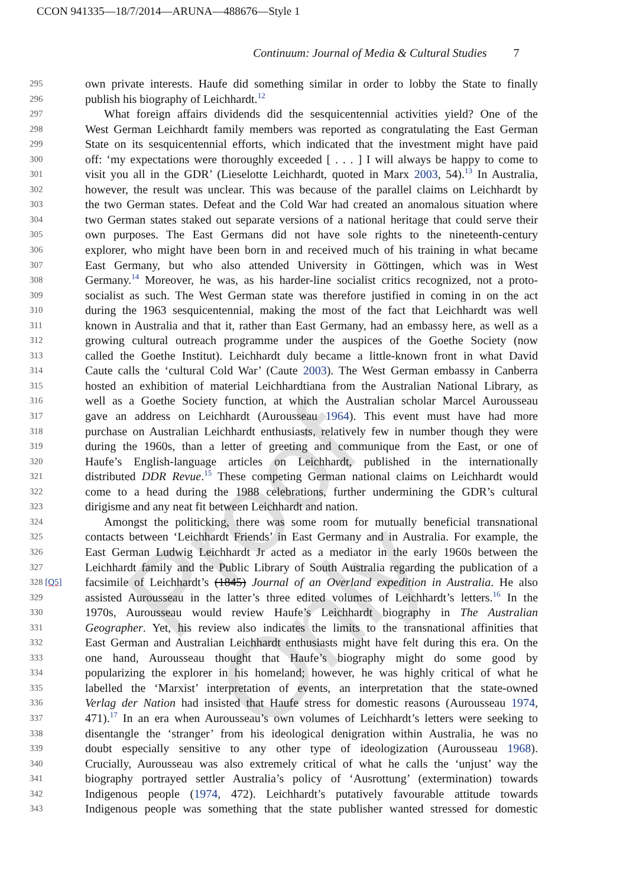CCON 941335—18/7/2014—ARUNA—488676—Style 1
Continuum: Journal of Media & Cultural Studies 7
Proof Only
295 own private interests. Haufe did something similar in order to lobby the State to finally
296 publish his biography of Leichhardt.<sup>12</sup>
297 What foreign affairs dividends did the sesquicentennial activities yield? One of the
298 West German Leichhardt family members was reported as congratulating the East German
299 State on its sesquicentennial efforts, which indicated that the investment might have paid
300 off: ‘my expectations were thoroughly exceeded [ . . . ] I will always be happy to come to
301 visit you all in the GDR’ (Lieselotte Leichhardt, quoted in Marx 2003, 54).<sup>13</sup> In Australia,
302 however, the result was unclear. This was because of the parallel claims on Leichhardt by
303 the two German states. Defeat and the Cold War had created an anomalous situation where
304 two German states staked out separate versions of a national heritage that could serve their
305 own purposes. The East Germans did not have sole rights to the nineteenth-century
306 explorer, who might have been born in and received much of his training in what became
307 East Germany, but who also attended University in Göttingen, which was in West
308 Germany.<sup>14</sup> Moreover, he was, as his harder-line socialist critics recognized, not a proto-
309 socialist as such. The West German state was therefore justified in coming in on the act
310 during the 1963 sesquicentennial, making the most of the fact that Leichhardt was well
311 known in Australia and that it, rather than East Germany, had an embassy here, as well as a
312 growing cultural outreach programme under the auspices of the Goethe Society (now
313 called the Goethe Institut). Leichhardt duly became a little-known front in what David
314 Caute calls the ‘cultural Cold War’ (Caute 2003). The West German embassy in Canberra
315 hosted an exhibition of material Leichhardtiana from the Australian National Library, as
316 well as a Goethe Society function, at which the Australian scholar Marcel Aurousseau
317 gave an address on Leichhardt (Aurousseau 1964). This event must have had more
318 purchase on Australian Leichhardt enthusiasts, relatively few in number though they were
319 during the 1960s, than a letter of greeting and communique from the East, or one of
320 Haufe’s English-language articles on Leichhardt, published in the internationally
321 distributed DDR Revue.<sup>15</sup> These competing German national claims on Leichhardt would
322 come to a head during the 1988 celebrations, further undermining the GDR’s cultural
323 dirigisme and any neat fit between Leichhardt and nation.
324 Amongst the politicking, there was some room for mutually beneficial transnational
325 contacts between ‘Leichhardt Friends’ in East Germany and in Australia. For example, the
326 East German Ludwig Leichhardt Jr acted as a mediator in the early 1960s between the
327 Leichhardt family and the Public Library of South Australia regarding the publication of a
328 [Q5] facsimile of Leichhardt’s (1845) Journal of an Overland expedition in Australia. He also
329 assisted Aurousseau in the latter’s three edited volumes of Leichhardt’s letters.<sup>16</sup> In the
330 1970s, Aurousseau would review Haufe’s Leichhardt biography in The Australian
331 Geographer. Yet, his review also indicates the limits to the transnational affinities that
332 East German and Australian Leichhardt enthusiasts might have felt during this era. On the
333 one hand, Aurousseau thought that Haufe’s biography might do some good by
334 popularizing the explorer in his homeland; however, he was highly critical of what he
335 labelled the ‘Marxist’ interpretation of events, an interpretation that the state-owned
336 Verlag der Nation had insisted that Haufe stress for domestic reasons (Aurousseau 1974,
337 471).<sup>17</sup> In an era when Aurousseau’s own volumes of Leichhardt’s letters were seeking to
338 disentangle the ‘stranger’ from his ideological denigration within Australia, he was no
339 doubt especially sensitive to any other type of ideologization (Aurousseau 1968).
340 Crucially, Aurousseau was also extremely critical of what he calls the ‘unjust’ way the
341 biography portrayed settler Australia’s policy of ‘Ausrottung’ (extermination) towards
342 Indigenous people (1974, 472). Leichhardt’s putatively favourable attitude towards
343 Indigenous people was something that the state publisher wanted stressed for domestic